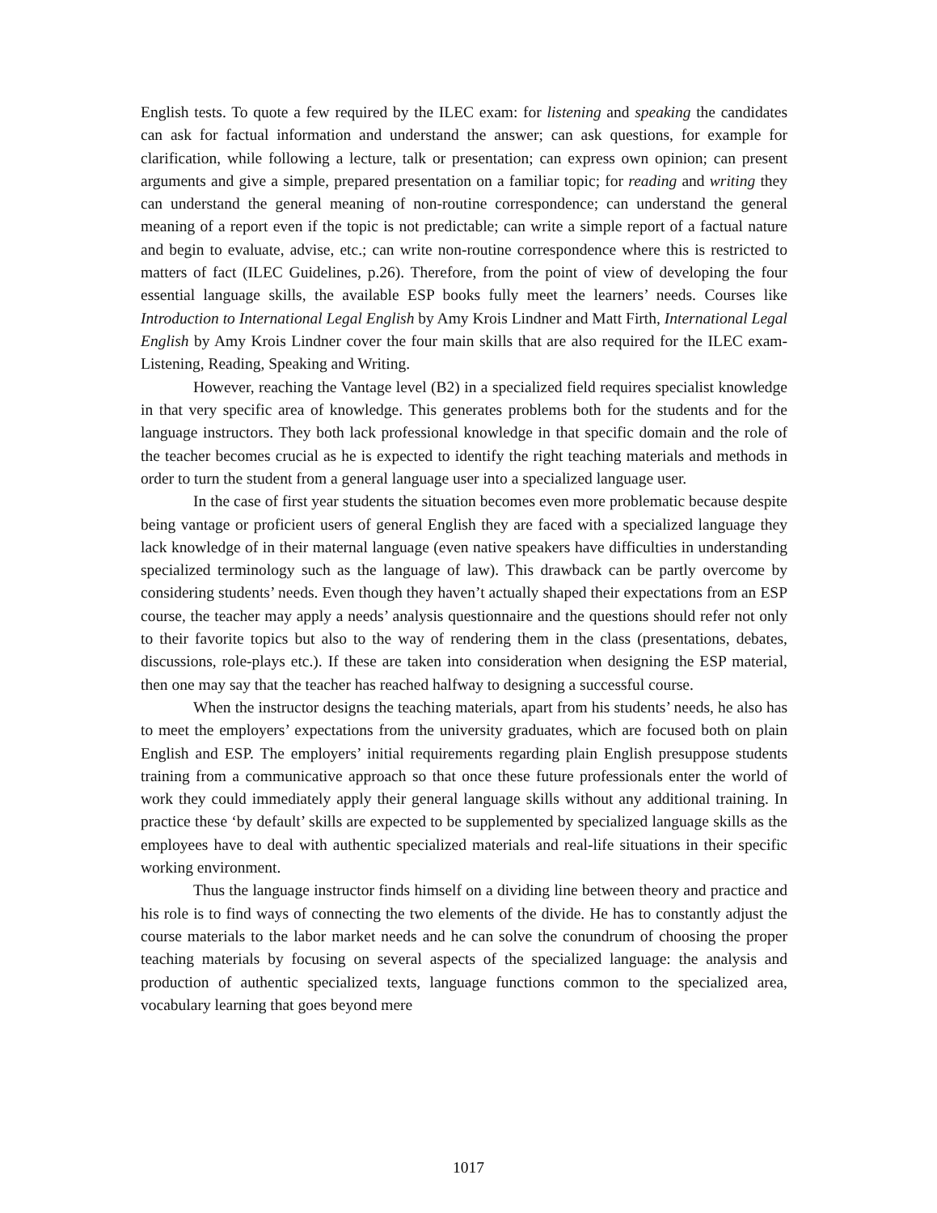English tests. To quote a few required by the ILEC exam: for listening and speaking the candidates can ask for factual information and understand the answer; can ask questions, for example for clarification, while following a lecture, talk or presentation; can express own opinion; can present arguments and give a simple, prepared presentation on a familiar topic; for reading and writing they can understand the general meaning of non-routine correspondence; can understand the general meaning of a report even if the topic is not predictable; can write a simple report of a factual nature and begin to evaluate, advise, etc.; can write non-routine correspondence where this is restricted to matters of fact (ILEC Guidelines, p.26). Therefore, from the point of view of developing the four essential language skills, the available ESP books fully meet the learners’ needs. Courses like Introduction to International Legal English by Amy Krois Lindner and Matt Firth, International Legal English by Amy Krois Lindner cover the four main skills that are also required for the ILEC exam- Listening, Reading, Speaking and Writing.
However, reaching the Vantage level (B2) in a specialized field requires specialist knowledge in that very specific area of knowledge. This generates problems both for the students and for the language instructors. They both lack professional knowledge in that specific domain and the role of the teacher becomes crucial as he is expected to identify the right teaching materials and methods in order to turn the student from a general language user into a specialized language user.
In the case of first year students the situation becomes even more problematic because despite being vantage or proficient users of general English they are faced with a specialized language they lack knowledge of in their maternal language (even native speakers have difficulties in understanding specialized terminology such as the language of law). This drawback can be partly overcome by considering students’ needs. Even though they haven’t actually shaped their expectations from an ESP course, the teacher may apply a needs’ analysis questionnaire and the questions should refer not only to their favorite topics but also to the way of rendering them in the class (presentations, debates, discussions, role-plays etc.). If these are taken into consideration when designing the ESP material, then one may say that the teacher has reached halfway to designing a successful course.
When the instructor designs the teaching materials, apart from his students’ needs, he also has to meet the employers’ expectations from the university graduates, which are focused both on plain English and ESP. The employers’ initial requirements regarding plain English presuppose students training from a communicative approach so that once these future professionals enter the world of work they could immediately apply their general language skills without any additional training. In practice these ‘by default’ skills are expected to be supplemented by specialized language skills as the employees have to deal with authentic specialized materials and real-life situations in their specific working environment.
Thus the language instructor finds himself on a dividing line between theory and practice and his role is to find ways of connecting the two elements of the divide. He has to constantly adjust the course materials to the labor market needs and he can solve the conundrum of choosing the proper teaching materials by focusing on several aspects of the specialized language: the analysis and production of authentic specialized texts, language functions common to the specialized area, vocabulary learning that goes beyond mere
1017